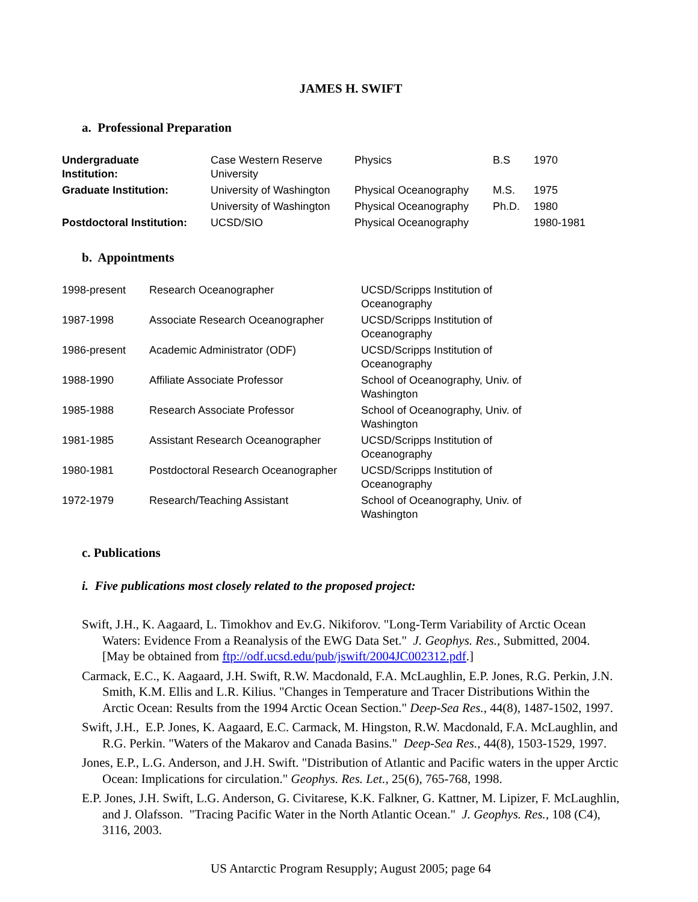JAMES H. SWIFT
a. Professional Preparation
| Undergraduate Institution: | Case Western Reserve University | Physics | B.S | 1970 |
| Graduate Institution: | University of Washington | Physical Oceanography | M.S. | 1975 |
| | University of Washington | Physical Oceanography | Ph.D. | 1980 |
| Postdoctoral Institution: | UCSD/SIO | Physical Oceanography | | 1980-1981 |
b. Appointments
| 1998-present | Research Oceanographer | UCSD/Scripps Institution of Oceanography |
| 1987-1998 | Associate Research Oceanographer | UCSD/Scripps Institution of Oceanography |
| 1986-present | Academic Administrator (ODF) | UCSD/Scripps Institution of Oceanography |
| 1988-1990 | Affiliate Associate Professor | School of Oceanography, Univ. of Washington |
| 1985-1988 | Research Associate Professor | School of Oceanography, Univ. of Washington |
| 1981-1985 | Assistant Research Oceanographer | UCSD/Scripps Institution of Oceanography |
| 1980-1981 | Postdoctoral Research Oceanographer | UCSD/Scripps Institution of Oceanography |
| 1972-1979 | Research/Teaching Assistant | School of Oceanography, Univ. of Washington |
c. Publications
i. Five publications most closely related to the proposed project:
Swift, J.H., K. Aagaard, L. Timokhov and Ev.G. Nikiforov. "Long-Term Variability of Arctic Ocean Waters: Evidence From a Reanalysis of the EWG Data Set." J. Geophys. Res., Submitted, 2004. [May be obtained from ftp://odf.ucsd.edu/pub/jswift/2004JC002312.pdf.]
Carmack, E.C., K. Aagaard, J.H. Swift, R.W. Macdonald, F.A. McLaughlin, E.P. Jones, R.G. Perkin, J.N. Smith, K.M. Ellis and L.R. Kilius. "Changes in Temperature and Tracer Distributions Within the Arctic Ocean: Results from the 1994 Arctic Ocean Section." Deep-Sea Res., 44(8), 1487-1502, 1997.
Swift, J.H., E.P. Jones, K. Aagaard, E.C. Carmack, M. Hingston, R.W. Macdonald, F.A. McLaughlin, and R.G. Perkin. "Waters of the Makarov and Canada Basins." Deep-Sea Res., 44(8), 1503-1529, 1997.
Jones, E.P., L.G. Anderson, and J.H. Swift. "Distribution of Atlantic and Pacific waters in the upper Arctic Ocean: Implications for circulation." Geophys. Res. Let., 25(6), 765-768, 1998.
E.P. Jones, J.H. Swift, L.G. Anderson, G. Civitarese, K.K. Falkner, G. Kattner, M. Lipizer, F. McLaughlin, and J. Olafsson. "Tracing Pacific Water in the North Atlantic Ocean." J. Geophys. Res., 108 (C4), 3116, 2003.
US Antarctic Program Resupply; August 2005; page 64